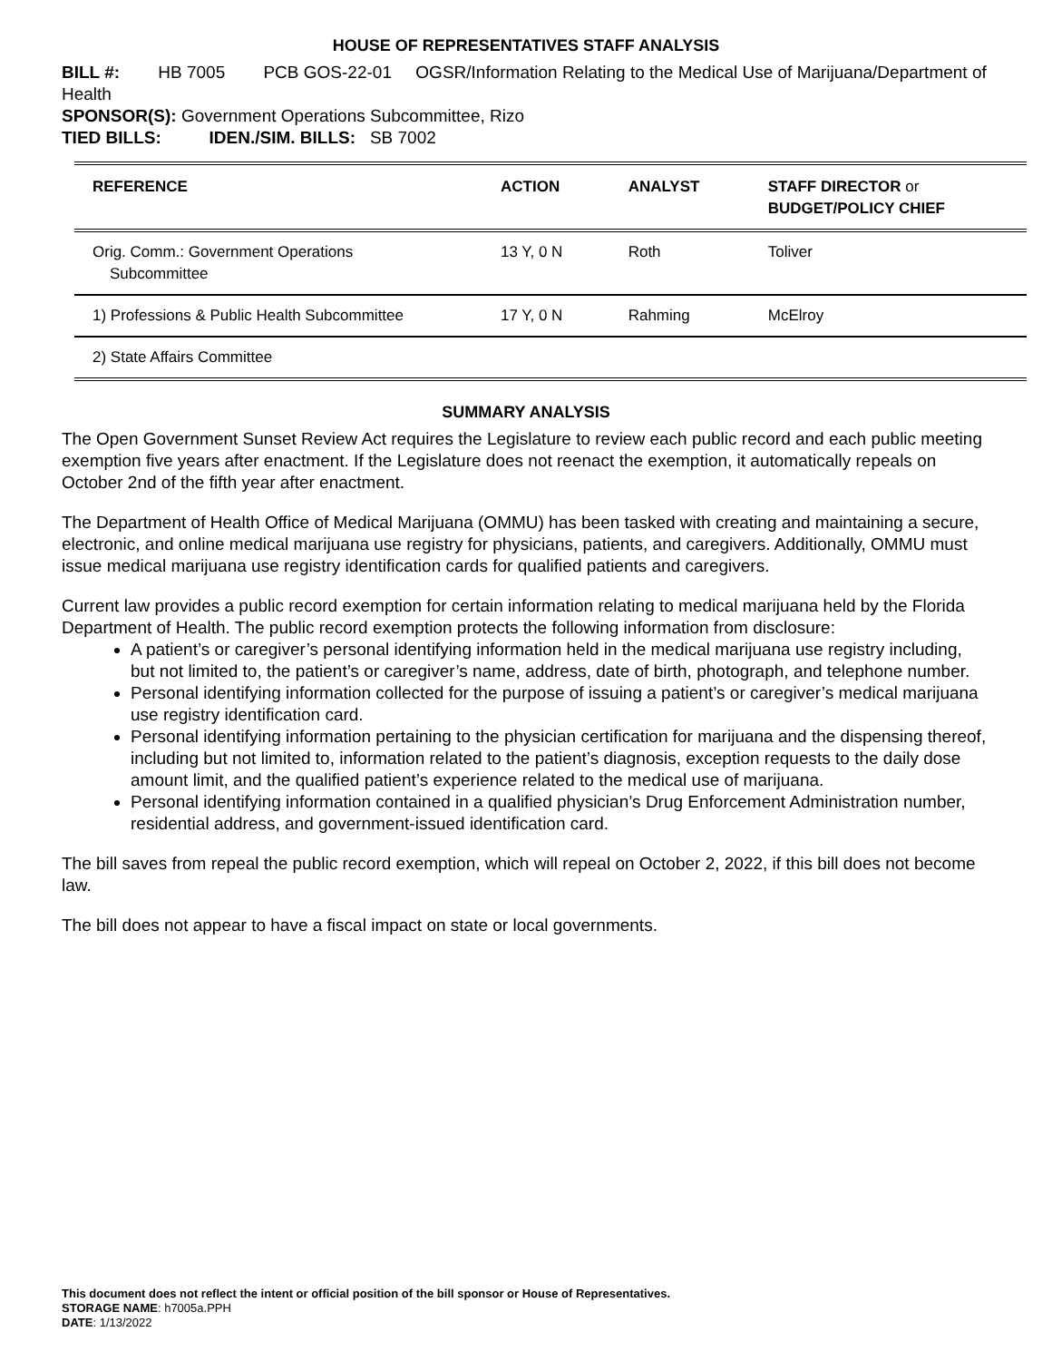HOUSE OF REPRESENTATIVES STAFF ANALYSIS
BILL #: HB 7005 PCB GOS-22-01 OGSR/Information Relating to the Medical Use of Marijuana/Department of Health
SPONSOR(S): Government Operations Subcommittee, Rizo
TIED BILLS: IDEN./SIM. BILLS: SB 7002
| REFERENCE | ACTION | ANALYST | STAFF DIRECTOR or BUDGET/POLICY CHIEF |
| --- | --- | --- | --- |
| Orig. Comm.: Government Operations Subcommittee | 13 Y, 0 N | Roth | Toliver |
| 1) Professions & Public Health Subcommittee | 17 Y, 0 N | Rahming | McElroy |
| 2) State Affairs Committee | | | |
SUMMARY ANALYSIS
The Open Government Sunset Review Act requires the Legislature to review each public record and each public meeting exemption five years after enactment. If the Legislature does not reenact the exemption, it automatically repeals on October 2nd of the fifth year after enactment.
The Department of Health Office of Medical Marijuana (OMMU) has been tasked with creating and maintaining a secure, electronic, and online medical marijuana use registry for physicians, patients, and caregivers. Additionally, OMMU must issue medical marijuana use registry identification cards for qualified patients and caregivers.
Current law provides a public record exemption for certain information relating to medical marijuana held by the Florida Department of Health. The public record exemption protects the following information from disclosure:
A patient’s or caregiver’s personal identifying information held in the medical marijuana use registry including, but not limited to, the patient’s or caregiver’s name, address, date of birth, photograph, and telephone number.
Personal identifying information collected for the purpose of issuing a patient’s or caregiver’s medical marijuana use registry identification card.
Personal identifying information pertaining to the physician certification for marijuana and the dispensing thereof, including but not limited to, information related to the patient’s diagnosis, exception requests to the daily dose amount limit, and the qualified patient’s experience related to the medical use of marijuana.
Personal identifying information contained in a qualified physician’s Drug Enforcement Administration number, residential address, and government-issued identification card.
The bill saves from repeal the public record exemption, which will repeal on October 2, 2022, if this bill does not become law.
The bill does not appear to have a fiscal impact on state or local governments.
This document does not reflect the intent or official position of the bill sponsor or House of Representatives.
STORAGE NAME: h7005a.PPH
DATE: 1/13/2022